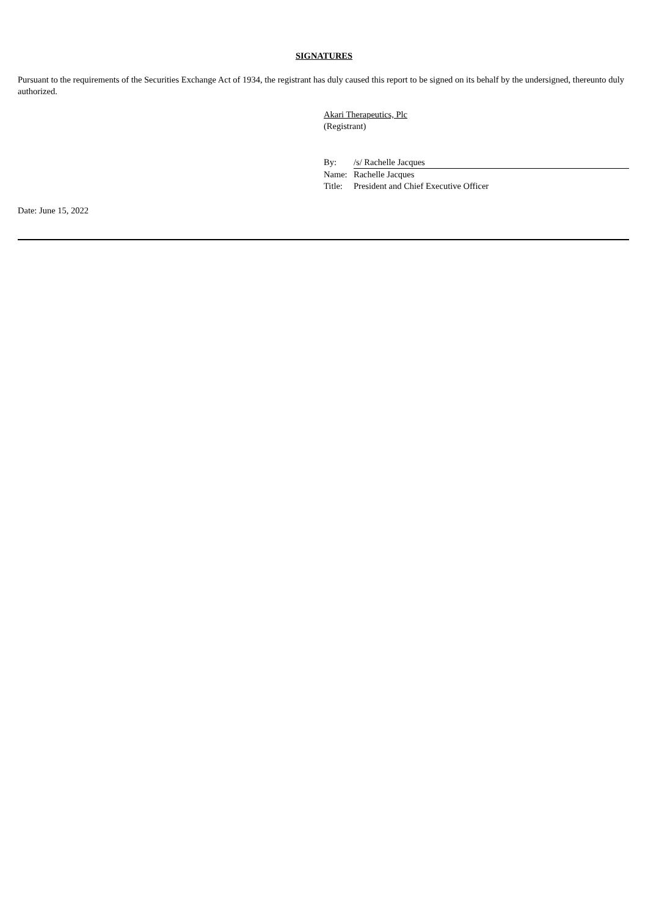SIGNATURES
Pursuant to the requirements of the Securities Exchange Act of 1934, the registrant has duly caused this report to be signed on its behalf by the undersigned, thereunto duly authorized.
Akari Therapeutics, Plc
(Registrant)
By: /s/ Rachelle Jacques
Name: Rachelle Jacques
Title: President and Chief Executive Officer
Date: June 15, 2022